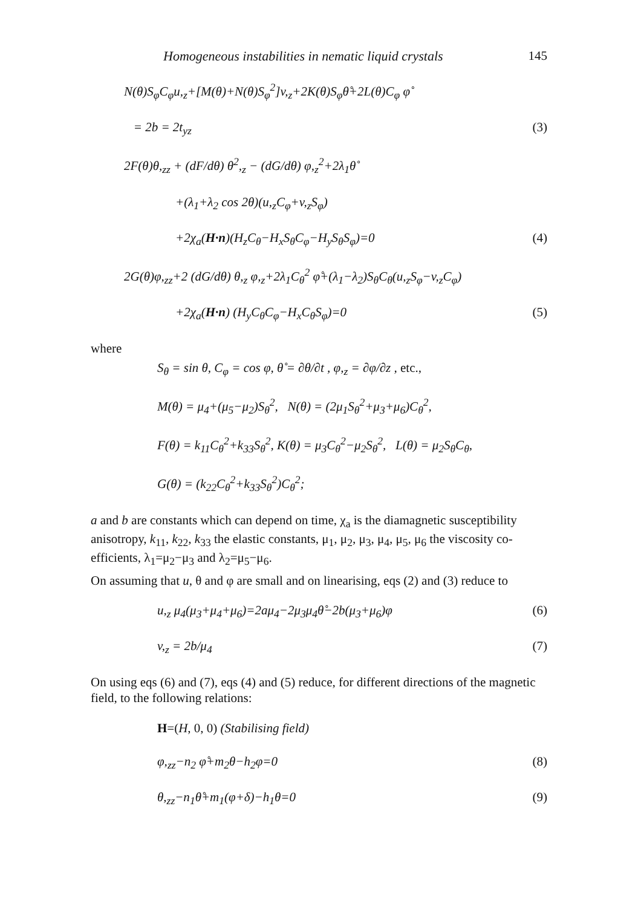Homogeneous instabilities in nematic liquid crystals 145
N(θ)S<sub>φ</sub>C<sub>φ</sub>u,<sub>z</sub>+[M(θ)+N(θ)S<sub>φ</sub><sup>2</sup>]v,<sub>z</sub>+2K(θ)S<sub>φ</sub>θ̊+2L(θ)C<sub>φ</sub> φ̊
= 2b = 2t<sub>yz</sub> (3)
2F(θ)θ,<sub>zz</sub> + (dF/dθ) θ<sup>2</sup>,<sub>z</sub> − (dG/dθ) φ,<sub>z</sub><sup>2</sup>+2λ<sub>1</sub>θ̊
+(λ<sub>1</sub>+λ<sub>2</sub> cos 2θ)(u,<sub>z</sub>C<sub>φ</sub>+v,<sub>z</sub>S<sub>φ</sub>)
+2χ<sub>a</sub>(H·n)(H<sub>z</sub>C<sub>θ</sub>−H<sub>x</sub>S<sub>θ</sub>C<sub>φ</sub>−H<sub>y</sub>S<sub>θ</sub>S<sub>φ</sub>)=0 (4)
2G(θ)φ,<sub>zz</sub>+2 (dG/dθ) θ,<sub>z</sub> φ,<sub>z</sub>+2λ<sub>1</sub>C<sub>θ</sub><sup>2</sup> φ̊+(λ<sub>1</sub>−λ<sub>2</sub>)S<sub>θ</sub>C<sub>θ</sub>(u,<sub>z</sub>S<sub>φ</sub>−v,<sub>z</sub>C<sub>φ</sub>)
+2χ<sub>a</sub>(H·n) (H<sub>y</sub>C<sub>θ</sub>C<sub>φ</sub>−H<sub>x</sub>C<sub>θ</sub>S<sub>φ</sub>)=0 (5)
where
S<sub>θ</sub> = sin θ, C<sub>φ</sub> = cos φ, θ̊ = ∂θ/∂t , φ,<sub>z</sub> = ∂φ/∂z , etc.,
M(θ) = μ<sub>4</sub>+(μ<sub>5</sub>−μ<sub>2</sub>)S<sub>θ</sub><sup>2</sup>, N(θ) = (2μ<sub>1</sub>S<sub>θ</sub><sup>2</sup>+μ<sub>3</sub>+μ<sub>6</sub>)C<sub>θ</sub><sup>2</sup>,
F(θ) = k<sub>11</sub>C<sub>θ</sub><sup>2</sup>+k<sub>33</sub>S<sub>θ</sub><sup>2</sup>, K(θ) = μ<sub>3</sub>C<sub>θ</sub><sup>2</sup>−μ<sub>2</sub>S<sub>θ</sub><sup>2</sup>, L(θ) = μ<sub>2</sub>S<sub>θ</sub>C<sub>θ</sub>,
G(θ) = (k<sub>22</sub>C<sub>θ</sub><sup>2</sup>+k<sub>33</sub>S<sub>θ</sub><sup>2</sup>)C<sub>θ</sub><sup>2</sup>;
a and b are constants which can depend on time, χ<sub>a</sub> is the diamagnetic susceptibility anisotropy, k<sub>11</sub>, k<sub>22</sub>, k<sub>33</sub> the elastic constants, μ<sub>1</sub>, μ<sub>2</sub>, μ<sub>3</sub>, μ<sub>4</sub>, μ<sub>5</sub>, μ<sub>6</sub> the viscosity co-efficients, λ<sub>1</sub>=μ<sub>2</sub>−μ<sub>3</sub> and λ<sub>2</sub>=μ<sub>5</sub>−μ<sub>6</sub>.
On assuming that u, θ and φ are small and on linearising, eqs (2) and (3) reduce to
u,<sub>z</sub> μ<sub>4</sub>(μ<sub>3</sub>+μ<sub>4</sub>+μ<sub>6</sub>)=2aμ<sub>4</sub>−2μ<sub>3</sub>μ<sub>4</sub>θ̊−2b(μ<sub>3</sub>+μ<sub>6</sub>)φ (6)
v,<sub>z</sub> = 2b/μ<sub>4</sub> (7)
On using eqs (6) and (7), eqs (4) and (5) reduce, for different directions of the magnetic field, to the following relations:
H=(H, 0, 0) (Stabilising field)
φ,<sub>zz</sub>−n<sub>2</sub> φ̊+m<sub>2</sub>θ−h<sub>2</sub>φ=0 (8)
θ,<sub>zz</sub>−n<sub>1</sub>θ̊+m<sub>1</sub>(φ+δ)−h<sub>1</sub>θ=0 (9)